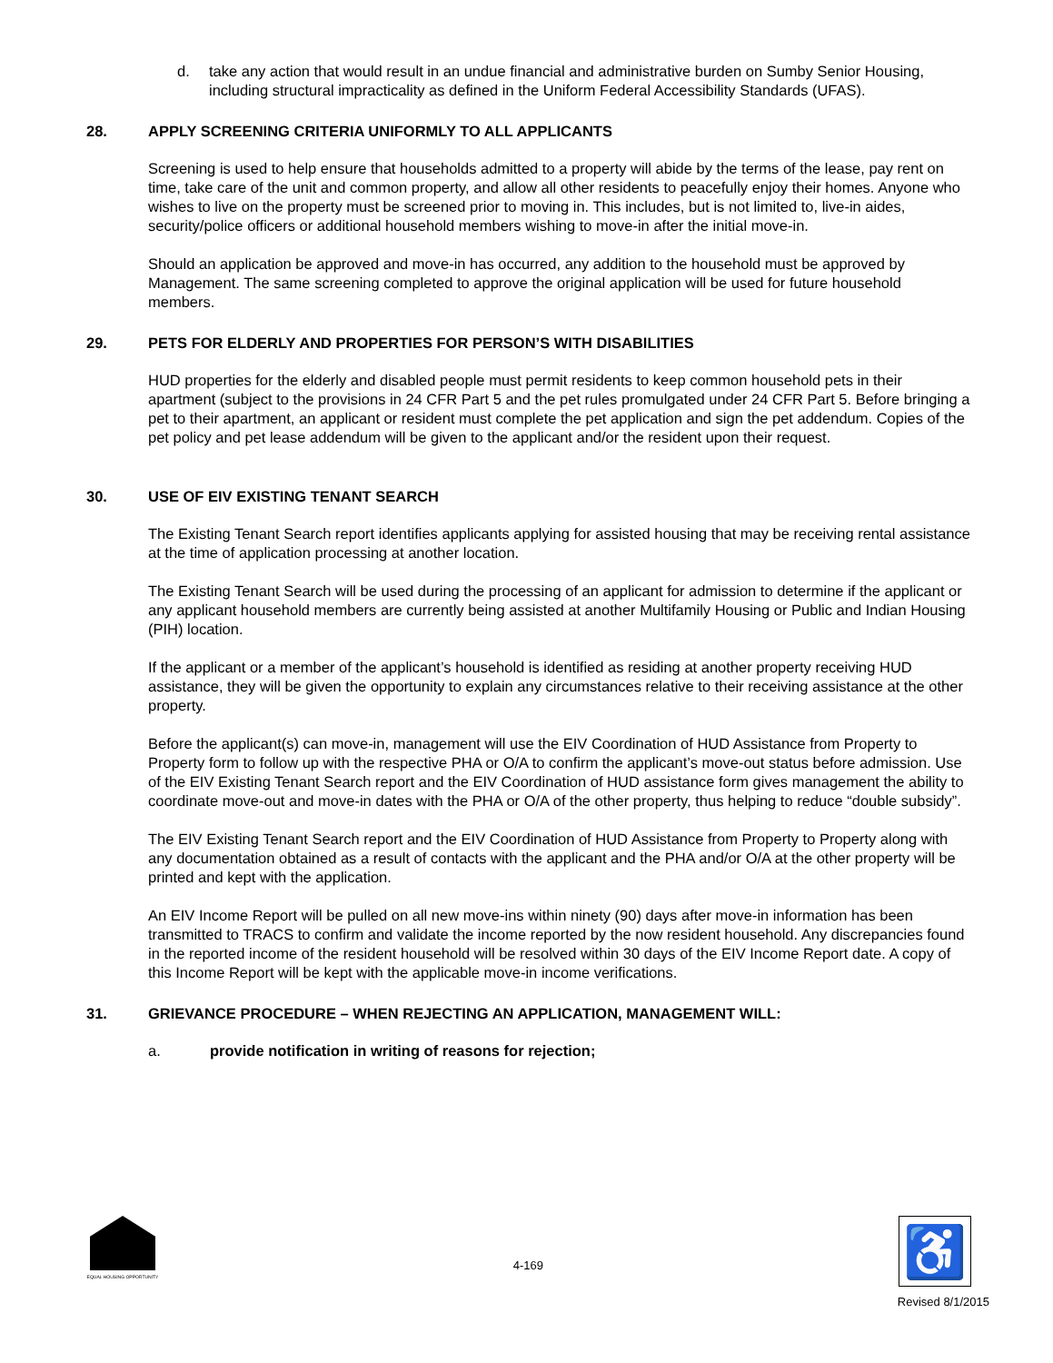d. take any action that would result in an undue financial and administrative burden on Sumby Senior Housing, including structural impracticality as defined in the Uniform Federal Accessibility Standards (UFAS).
28. APPLY SCREENING CRITERIA UNIFORMLY TO ALL APPLICANTS
Screening is used to help ensure that households admitted to a property will abide by the terms of the lease, pay rent on time, take care of the unit and common property, and allow all other residents to peacefully enjoy their homes. Anyone who wishes to live on the property must be screened prior to moving in. This includes, but is not limited to, live-in aides, security/police officers or additional household members wishing to move-in after the initial move-in.
Should an application be approved and move-in has occurred, any addition to the household must be approved by Management. The same screening completed to approve the original application will be used for future household members.
29. PETS FOR ELDERLY AND PROPERTIES FOR PERSON’S WITH DISABILITIES
HUD properties for the elderly and disabled people must permit residents to keep common household pets in their apartment (subject to the provisions in 24 CFR Part 5 and the pet rules promulgated under 24 CFR Part 5. Before bringing a pet to their apartment, an applicant or resident must complete the pet application and sign the pet addendum. Copies of the pet policy and pet lease addendum will be given to the applicant and/or the resident upon their request.
30. USE OF EIV EXISTING TENANT SEARCH
The Existing Tenant Search report identifies applicants applying for assisted housing that may be receiving rental assistance at the time of application processing at another location.
The Existing Tenant Search will be used during the processing of an applicant for admission to determine if the applicant or any applicant household members are currently being assisted at another Multifamily Housing or Public and Indian Housing (PIH) location.
If the applicant or a member of the applicant’s household is identified as residing at another property receiving HUD assistance, they will be given the opportunity to explain any circumstances relative to their receiving assistance at the other property.
Before the applicant(s) can move-in, management will use the EIV Coordination of HUD Assistance from Property to Property form to follow up with the respective PHA or O/A to confirm the applicant’s move-out status before admission. Use of the EIV Existing Tenant Search report and the EIV Coordination of HUD assistance form gives management the ability to coordinate move-out and move-in dates with the PHA or O/A of the other property, thus helping to reduce “double subsidy”.
The EIV Existing Tenant Search report and the EIV Coordination of HUD Assistance from Property to Property along with any documentation obtained as a result of contacts with the applicant and the PHA and/or O/A at the other property will be printed and kept with the application.
An EIV Income Report will be pulled on all new move-ins within ninety (90) days after move-in information has been transmitted to TRACS to confirm and validate the income reported by the now resident household. Any discrepancies found in the reported income of the resident household will be resolved within 30 days of the EIV Income Report date. A copy of this Income Report will be kept with the applicable move-in income verifications.
31. GRIEVANCE PROCEDURE – WHEN REJECTING AN APPLICATION, MANAGEMENT WILL:
a. provide notification in writing of reasons for rejection;
EQUAL HOUSING OPPORTUNITY
4-169
♿
Revised 8/1/2015